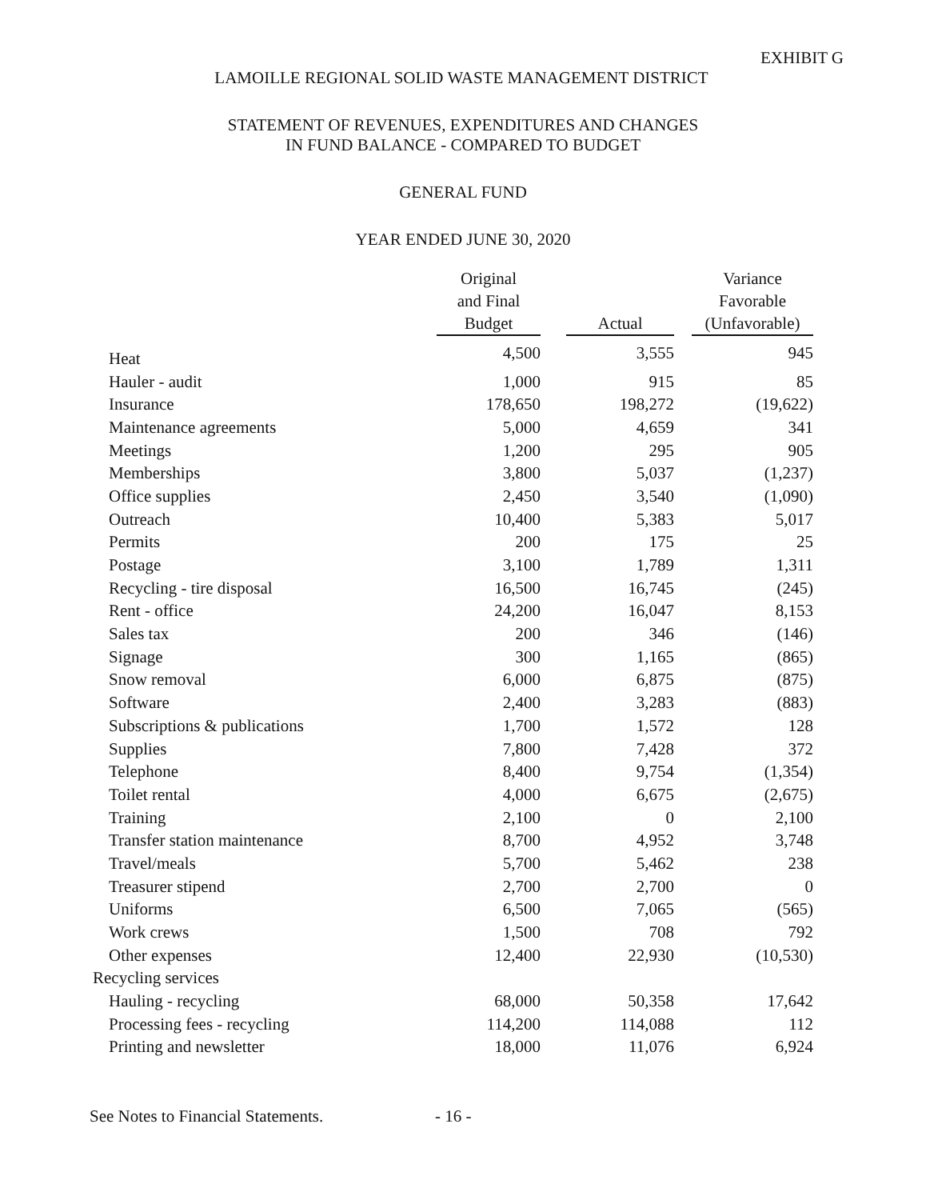EXHIBIT G
LAMOILLE REGIONAL SOLID WASTE MANAGEMENT DISTRICT
STATEMENT OF REVENUES, EXPENDITURES AND CHANGES
IN FUND BALANCE - COMPARED TO BUDGET
GENERAL FUND
YEAR ENDED JUNE 30, 2020
| | Original and Final Budget | | Actual | | Variance Favorable (Unfavorable) |
| --- | --- | --- | --- | --- | --- |
| Heat | 4,500 | | 3,555 | | 945 |
| Hauler - audit | 1,000 | | 915 | | 85 |
| Insurance | 178,650 | | 198,272 | | (19,622) |
| Maintenance agreements | 5,000 | | 4,659 | | 341 |
| Meetings | 1,200 | | 295 | | 905 |
| Memberships | 3,800 | | 5,037 | | (1,237) |
| Office supplies | 2,450 | | 3,540 | | (1,090) |
| Outreach | 10,400 | | 5,383 | | 5,017 |
| Permits | 200 | | 175 | | 25 |
| Postage | 3,100 | | 1,789 | | 1,311 |
| Recycling - tire disposal | 16,500 | | 16,745 | | (245) |
| Rent - office | 24,200 | | 16,047 | | 8,153 |
| Sales tax | 200 | | 346 | | (146) |
| Signage | 300 | | 1,165 | | (865) |
| Snow removal | 6,000 | | 6,875 | | (875) |
| Software | 2,400 | | 3,283 | | (883) |
| Subscriptions & publications | 1,700 | | 1,572 | | 128 |
| Supplies | 7,800 | | 7,428 | | 372 |
| Telephone | 8,400 | | 9,754 | | (1,354) |
| Toilet rental | 4,000 | | 6,675 | | (2,675) |
| Training | 2,100 | | 0 | | 2,100 |
| Transfer station maintenance | 8,700 | | 4,952 | | 3,748 |
| Travel/meals | 5,700 | | 5,462 | | 238 |
| Treasurer stipend | 2,700 | | 2,700 | | 0 |
| Uniforms | 6,500 | | 7,065 | | (565) |
| Work crews | 1,500 | | 708 | | 792 |
| Other expenses | 12,400 | | 22,930 | | (10,530) |
| Recycling services | | | | | |
| Hauling - recycling | 68,000 | | 50,358 | | 17,642 |
| Processing fees - recycling | 114,200 | | 114,088 | | 112 |
| Printing and newsletter | 18,000 | | 11,076 | | 6,924 |
See Notes to Financial Statements. - 16 -